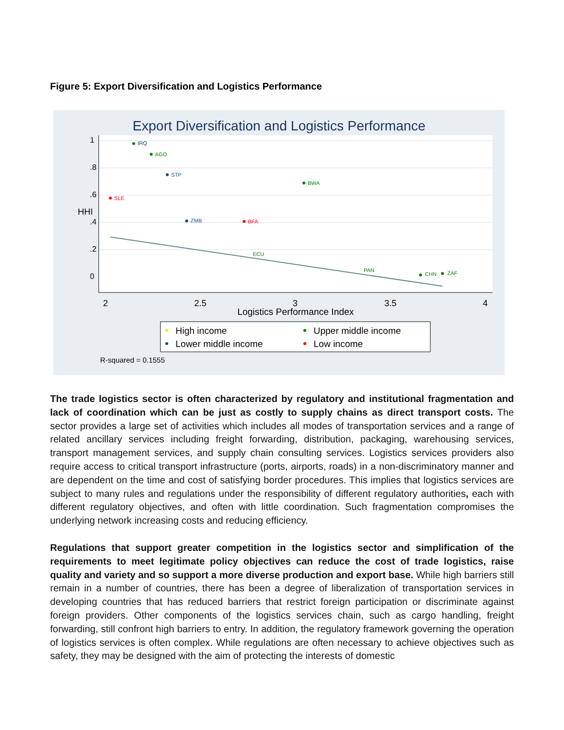Figure 5: Export Diversification and Logistics Performance
Export Diversification and Logistics Performance
2
2.5
3
3.5
4
Logistics Performance Index
0
.2
.4
.6
.8
1
HHI
IRQ
AGO
STP
BWA
SLE
ZMB
BFA
ECU
PAN
CHN
ZAF
High income
Upper middle income
Lower middle income
Low income
R-squared = 0.1555
The trade logistics sector is often characterized by regulatory and institutional fragmentation and lack of coordination which can be just as costly to supply chains as direct transport costs. The sector provides a large set of activities which includes all modes of transportation services and a range of related ancillary services including freight forwarding, distribution, packaging, warehousing services, transport management services, and supply chain consulting services. Logistics services providers also require access to critical transport infrastructure (ports, airports, roads) in a non-discriminatory manner and are dependent on the time and cost of satisfying border procedures. This implies that logistics services are subject to many rules and regulations under the responsibility of different regulatory authorities, each with different regulatory objectives, and often with little coordination. Such fragmentation compromises the underlying network increasing costs and reducing efficiency.
Regulations that support greater competition in the logistics sector and simplification of the requirements to meet legitimate policy objectives can reduce the cost of trade logistics, raise quality and variety and so support a more diverse production and export base. While high barriers still remain in a number of countries, there has been a degree of liberalization of transportation services in developing countries that has reduced barriers that restrict foreign participation or discriminate against foreign providers. Other components of the logistics services chain, such as cargo handling, freight forwarding, still confront high barriers to entry. In addition, the regulatory framework governing the operation of logistics services is often complex. While regulations are often necessary to achieve objectives such as safety, they may be designed with the aim of protecting the interests of domestic